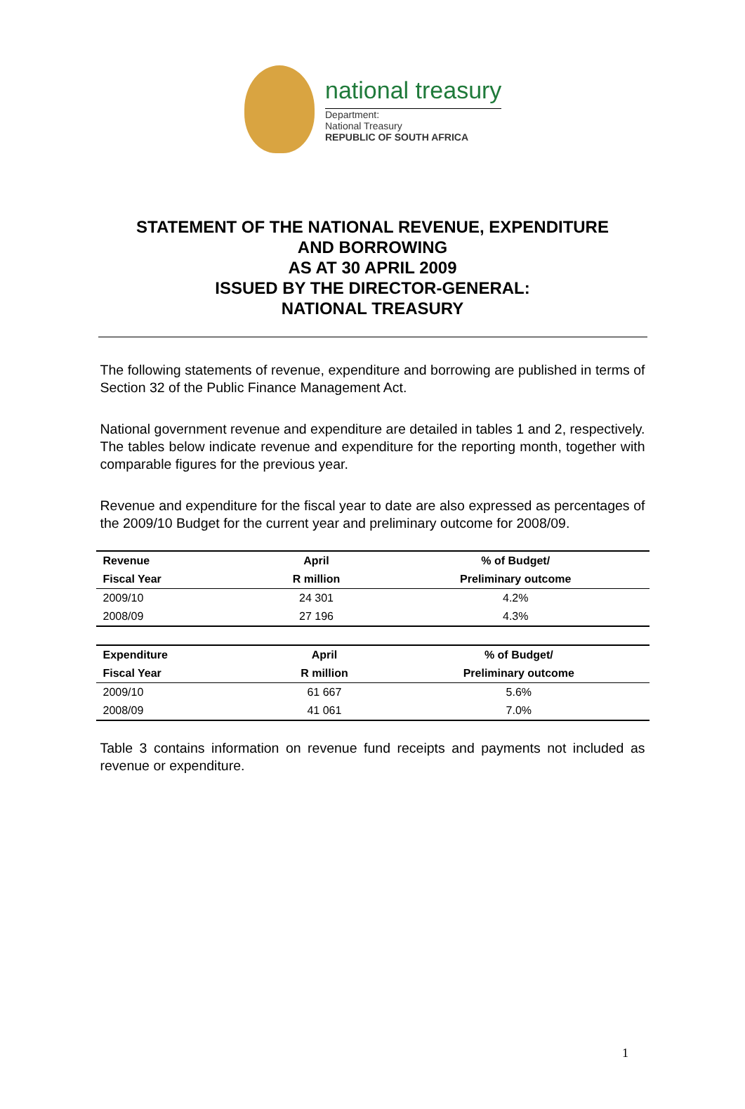national treasury
Department:
National Treasury
REPUBLIC OF SOUTH AFRICA
STATEMENT OF THE NATIONAL REVENUE, EXPENDITURE
AND BORROWING
AS AT 30 APRIL 2009
ISSUED BY THE DIRECTOR-GENERAL:
NATIONAL TREASURY
The following statements of revenue, expenditure and borrowing are published in terms of Section 32 of the Public Finance Management Act.
National government revenue and expenditure are detailed in tables 1 and 2, respectively. The tables below indicate revenue and expenditure for the reporting month, together with comparable figures for the previous year.
Revenue and expenditure for the fiscal year to date are also expressed as percentages of the 2009/10 Budget for the current year and preliminary outcome for 2008/09.
| Revenue | April | % of Budget/ |
| --- | --- | --- |
| Fiscal Year | R million | Preliminary outcome |
| 2009/10 | 24 301 | 4.2% |
| 2008/09 | 27 196 | 4.3% |
| Expenditure | April | % of Budget/ |
| --- | --- | --- |
| Fiscal Year | R million | Preliminary outcome |
| 2009/10 | 61 667 | 5.6% |
| 2008/09 | 41 061 | 7.0% |
Table 3 contains information on revenue fund receipts and payments not included as revenue or expenditure.
1